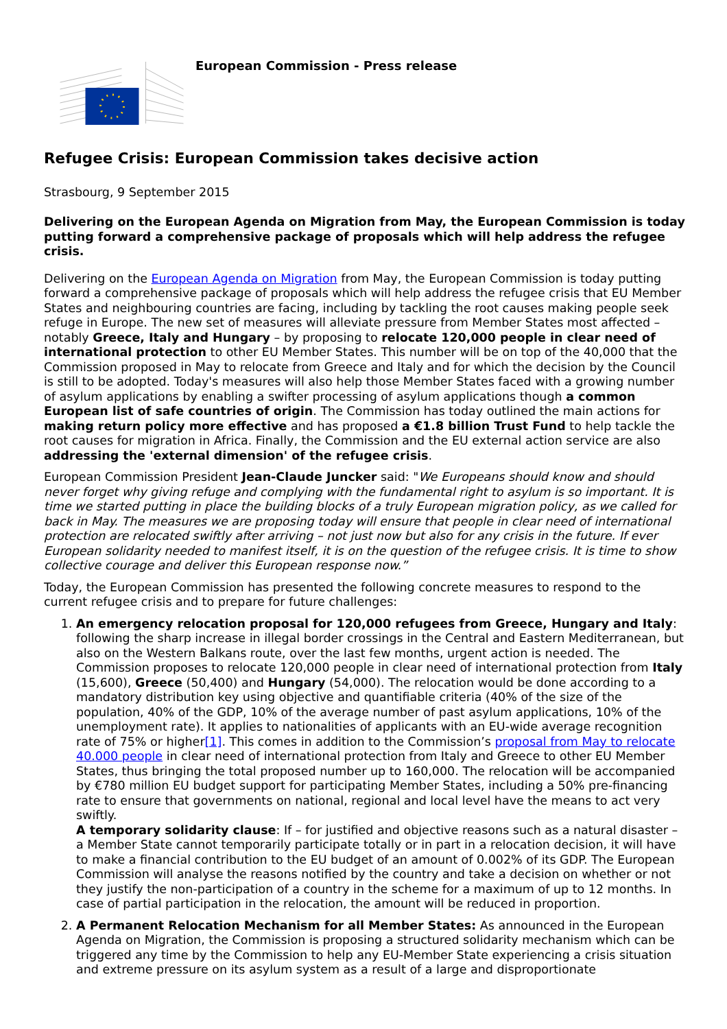European Commission - Press release
Refugee Crisis: European Commission takes decisive action
Strasbourg, 9 September 2015
Delivering on the European Agenda on Migration from May, the European Commission is today putting forward a comprehensive package of proposals which will help address the refugee crisis.
Delivering on the European Agenda on Migration from May, the European Commission is today putting forward a comprehensive package of proposals which will help address the refugee crisis that EU Member States and neighbouring countries are facing, including by tackling the root causes making people seek refuge in Europe. The new set of measures will alleviate pressure from Member States most affected – notably Greece, Italy and Hungary – by proposing to relocate 120,000 people in clear need of international protection to other EU Member States. This number will be on top of the 40,000 that the Commission proposed in May to relocate from Greece and Italy and for which the decision by the Council is still to be adopted. Today's measures will also help those Member States faced with a growing number of asylum applications by enabling a swifter processing of asylum applications though a common European list of safe countries of origin. The Commission has today outlined the main actions for making return policy more effective and has proposed a €1.8 billion Trust Fund to help tackle the root causes for migration in Africa. Finally, the Commission and the EU external action service are also addressing the 'external dimension' of the refugee crisis.
European Commission President Jean-Claude Juncker said: "We Europeans should know and should never forget why giving refuge and complying with the fundamental right to asylum is so important. It is time we started putting in place the building blocks of a truly European migration policy, as we called for back in May. The measures we are proposing today will ensure that people in clear need of international protection are relocated swiftly after arriving – not just now but also for any crisis in the future. If ever European solidarity needed to manifest itself, it is on the question of the refugee crisis. It is time to show collective courage and deliver this European response now.”
Today, the European Commission has presented the following concrete measures to respond to the current refugee crisis and to prepare for future challenges:
1. An emergency relocation proposal for 120,000 refugees from Greece, Hungary and Italy: following the sharp increase in illegal border crossings in the Central and Eastern Mediterranean, but also on the Western Balkans route, over the last few months, urgent action is needed. The Commission proposes to relocate 120,000 people in clear need of international protection from Italy (15,600), Greece (50,400) and Hungary (54,000). The relocation would be done according to a mandatory distribution key using objective and quantifiable criteria (40% of the size of the population, 40% of the GDP, 10% of the average number of past asylum applications, 10% of the unemployment rate). It applies to nationalities of applicants with an EU-wide average recognition rate of 75% or higher[1]. This comes in addition to the Commission’s proposal from May to relocate 40.000 people in clear need of international protection from Italy and Greece to other EU Member States, thus bringing the total proposed number up to 160,000. The relocation will be accompanied by €780 million EU budget support for participating Member States, including a 50% pre-financing rate to ensure that governments on national, regional and local level have the means to act very swiftly.
A temporary solidarity clause: If – for justified and objective reasons such as a natural disaster – a Member State cannot temporarily participate totally or in part in a relocation decision, it will have to make a financial contribution to the EU budget of an amount of 0.002% of its GDP. The European Commission will analyse the reasons notified by the country and take a decision on whether or not they justify the non-participation of a country in the scheme for a maximum of up to 12 months. In case of partial participation in the relocation, the amount will be reduced in proportion.
2. A Permanent Relocation Mechanism for all Member States: As announced in the European Agenda on Migration, the Commission is proposing a structured solidarity mechanism which can be triggered any time by the Commission to help any EU-Member State experiencing a crisis situation and extreme pressure on its asylum system as a result of a large and disproportionate